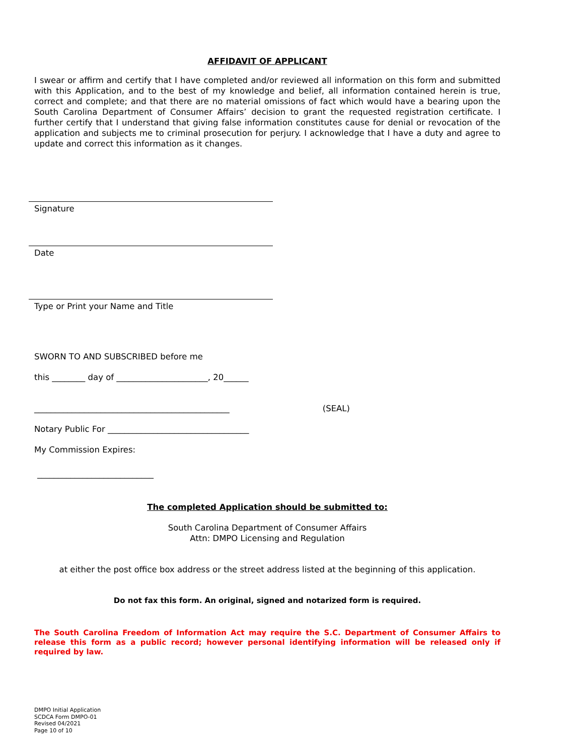AFFIDAVIT OF APPLICANT
I swear or affirm and certify that I have completed and/or reviewed all information on this form and submitted with this Application, and to the best of my knowledge and belief, all information contained herein is true, correct and complete; and that there are no material omissions of fact which would have a bearing upon the South Carolina Department of Consumer Affairs’ decision to grant the requested registration certificate. I further certify that I understand that giving false information constitutes cause for denial or revocation of the application and subjects me to criminal prosecution for perjury. I acknowledge that I have a duty and agree to update and correct this information as it changes.
Signature
Date
Type or Print your Name and Title
SWORN TO AND SUBSCRIBED before me
this ________ day of ______________________, 20______
_______________________________________________ (SEAL)
Notary Public For __________________________________
My Commission Expires:
____________________________
The completed Application should be submitted to:
South Carolina Department of Consumer Affairs
Attn: DMPO Licensing and Regulation
at either the post office box address or the street address listed at the beginning of this application.
Do not fax this form. An original, signed and notarized form is required.
The South Carolina Freedom of Information Act may require the S.C. Department of Consumer Affairs to release this form as a public record; however personal identifying information will be released only if required by law.
DMPO Initial Application
SCDCA Form DMPO-01
Revised 04/2021
Page 10 of 10